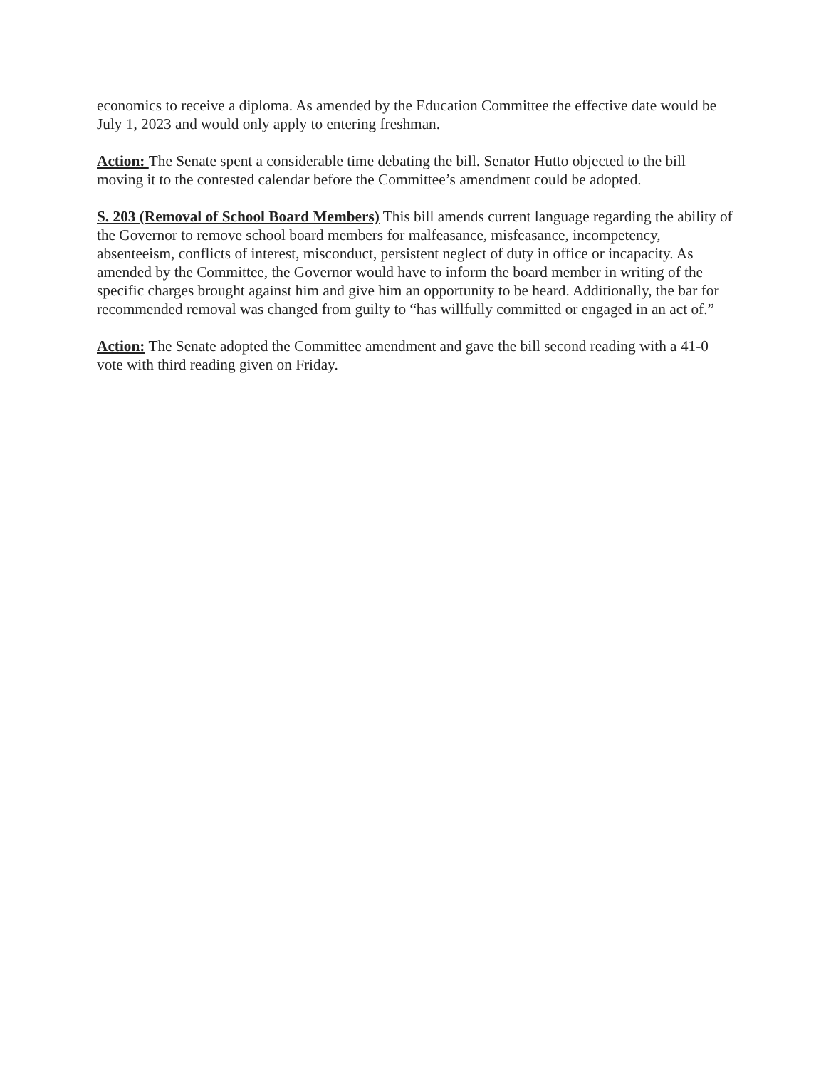economics to receive a diploma. As amended by the Education Committee the effective date would be July 1, 2023 and would only apply to entering freshman.
Action: The Senate spent a considerable time debating the bill. Senator Hutto objected to the bill moving it to the contested calendar before the Committee’s amendment could be adopted.
S. 203 (Removal of School Board Members) This bill amends current language regarding the ability of the Governor to remove school board members for malfeasance, misfeasance, incompetency, absenteeism, conflicts of interest, misconduct, persistent neglect of duty in office or incapacity. As amended by the Committee, the Governor would have to inform the board member in writing of the specific charges brought against him and give him an opportunity to be heard. Additionally, the bar for recommended removal was changed from guilty to “has willfully committed or engaged in an act of.”
Action: The Senate adopted the Committee amendment and gave the bill second reading with a 41-0 vote with third reading given on Friday.